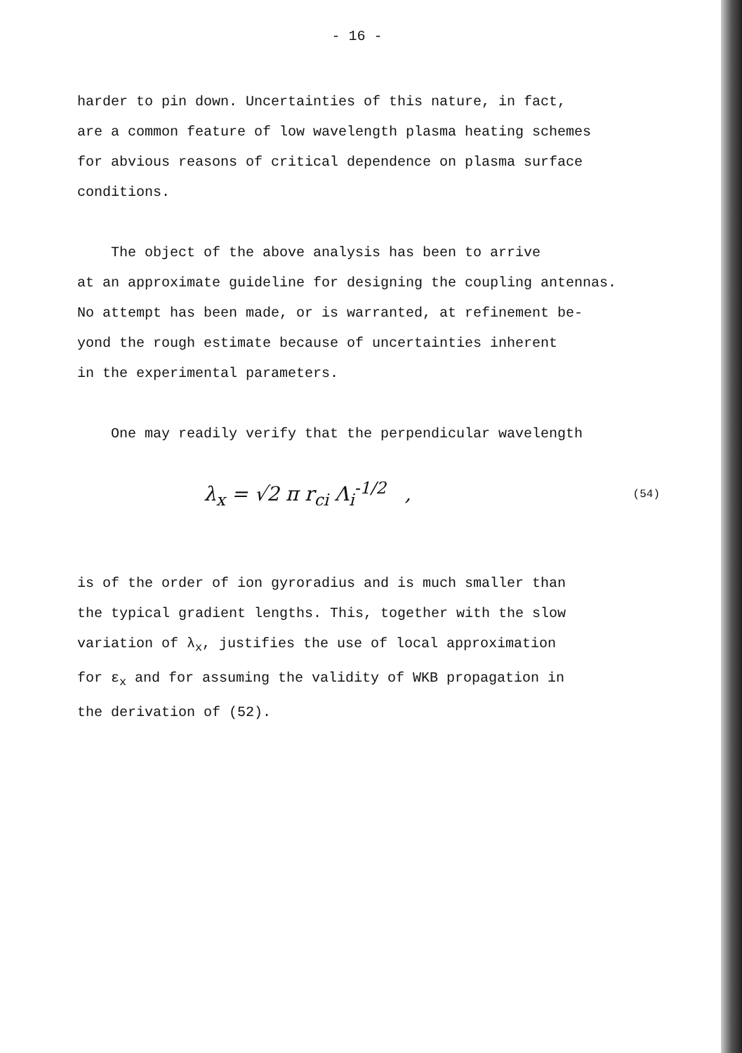- 16 -
harder to pin down. Uncertainties of this nature, in fact,
are a common feature of low wavelength plasma heating schemes
for abvious reasons of critical dependence on plasma surface
conditions.
The object of the above analysis has been to arrive
at an approximate guideline for designing the coupling antennas.
No attempt has been made, or is warranted, at refinement be-
yond the rough estimate because of uncertainties inherent
in the experimental parameters.
One may readily verify that the perpendicular wavelength
λ<sub>x</sub> = √2 π r<sub>ci</sub> Λ<sub>i</sub><sup>-1/2</sup> , (54)
is of the order of ion gyroradius and is much smaller than
the typical gradient lengths. This, together with the slow
variation of λ<sub>x</sub>, justifies the use of local approximation
for ε<sub>x</sub> and for assuming the validity of WKB propagation in
the derivation of (52).